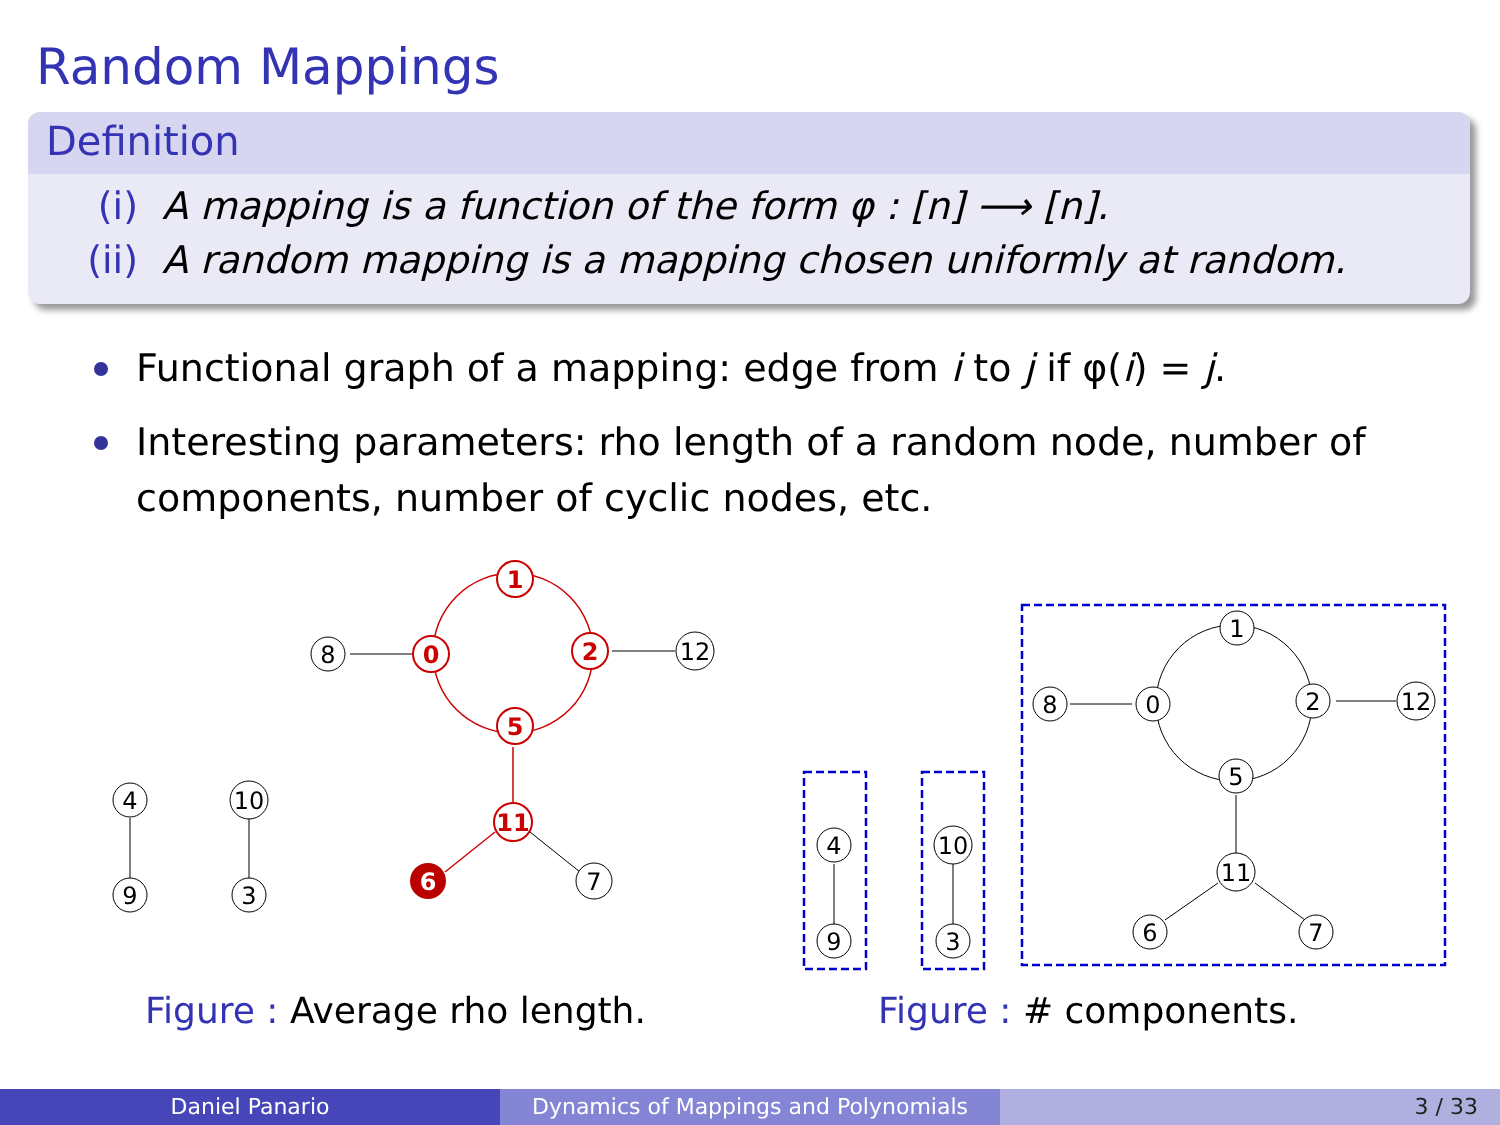Random Mappings
Definition
(i) A mapping is a function of the form φ : [n] ⟶ [n].
(ii) A random mapping is a mapping chosen uniformly at random.
Functional graph of a mapping: edge from i to j if φ(i) = j.
Interesting parameters: rho length of a random node, number of components, number of cyclic nodes, etc.
8
12
7
4
9
10
3
1
0
2
5
11
6
1
0
2
8
12
5
11
6
7
4
9
10
3
Figure : Average rho length. Figure : # components.
Daniel Panario Dynamics of Mappings and Polynomials 3 / 33